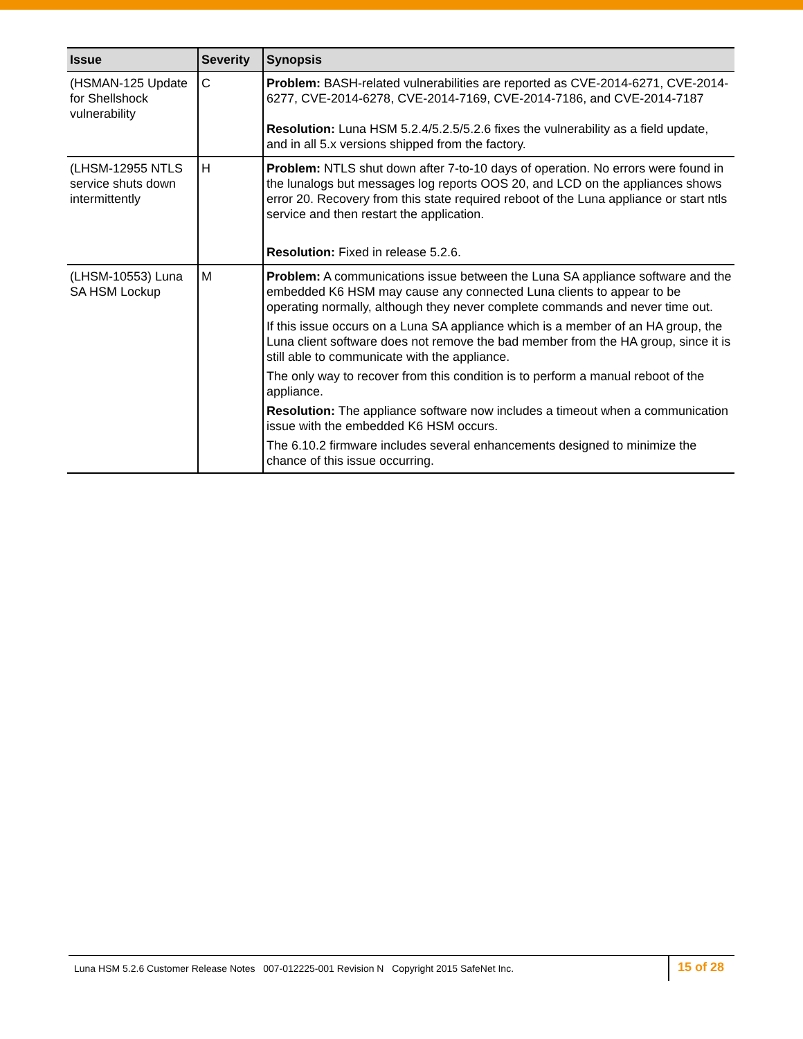| Issue | Severity | Synopsis |
| --- | --- | --- |
| (HSMAN-125 Update for Shellshock vulnerability | C | Problem: BASH-related vulnerabilities are reported as CVE-2014-6271, CVE-2014-6277, CVE-2014-6278, CVE-2014-7169, CVE-2014-7186, and CVE-2014-7187 Resolution: Luna HSM 5.2.4/5.2.5/5.2.6 fixes the vulnerability as a field update, and in all 5.x versions shipped from the factory. |
| (LHSM-12955 NTLS service shuts down intermittently | H | Problem: NTLS shut down after 7-to-10 days of operation. No errors were found in the lunalogs but messages log reports OOS 20, and LCD on the appliances shows error 20. Recovery from this state required reboot of the Luna appliance or start ntls service and then restart the application. Resolution: Fixed in release 5.2.6. |
| (LHSM-10553) Luna SA HSM Lockup | M | Problem: A communications issue between the Luna SA appliance software and the embedded K6 HSM may cause any connected Luna clients to appear to be operating normally, although they never complete commands and never time out. If this issue occurs on a Luna SA appliance which is a member of an HA group, the Luna client software does not remove the bad member from the HA group, since it is still able to communicate with the appliance. The only way to recover from this condition is to perform a manual reboot of the appliance. Resolution: The appliance software now includes a timeout when a communication issue with the embedded K6 HSM occurs. The 6.10.2 firmware includes several enhancements designed to minimize the chance of this issue occurring. |
Luna HSM 5.2.6 Customer Release Notes 007-012225-001 Revision N Copyright 2015 SafeNet Inc.
15 of 28